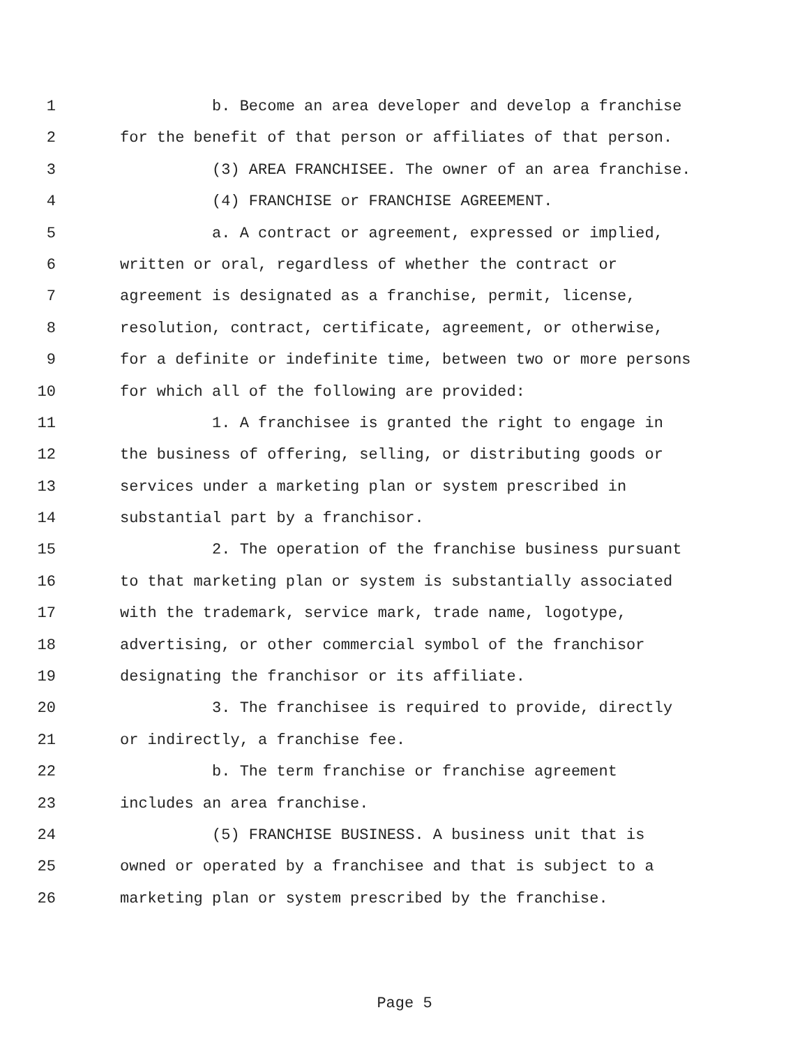1 b. Become an area developer and develop a franchise
2 for the benefit of that person or affiliates of that person.
3 (3) AREA FRANCHISEE. The owner of an area franchise.
4 (4) FRANCHISE or FRANCHISE AGREEMENT.
5 a. A contract or agreement, expressed or implied,
6 written or oral, regardless of whether the contract or
7 agreement is designated as a franchise, permit, license,
8 resolution, contract, certificate, agreement, or otherwise,
9 for a definite or indefinite time, between two or more persons
10 for which all of the following are provided:
11 1. A franchisee is granted the right to engage in
12 the business of offering, selling, or distributing goods or
13 services under a marketing plan or system prescribed in
14 substantial part by a franchisor.
15 2. The operation of the franchise business pursuant
16 to that marketing plan or system is substantially associated
17 with the trademark, service mark, trade name, logotype,
18 advertising, or other commercial symbol of the franchisor
19 designating the franchisor or its affiliate.
20 3. The franchisee is required to provide, directly
21 or indirectly, a franchise fee.
22 b. The term franchise or franchise agreement
23 includes an area franchise.
24 (5) FRANCHISE BUSINESS. A business unit that is
25 owned or operated by a franchisee and that is subject to a
26 marketing plan or system prescribed by the franchise.
Page 5